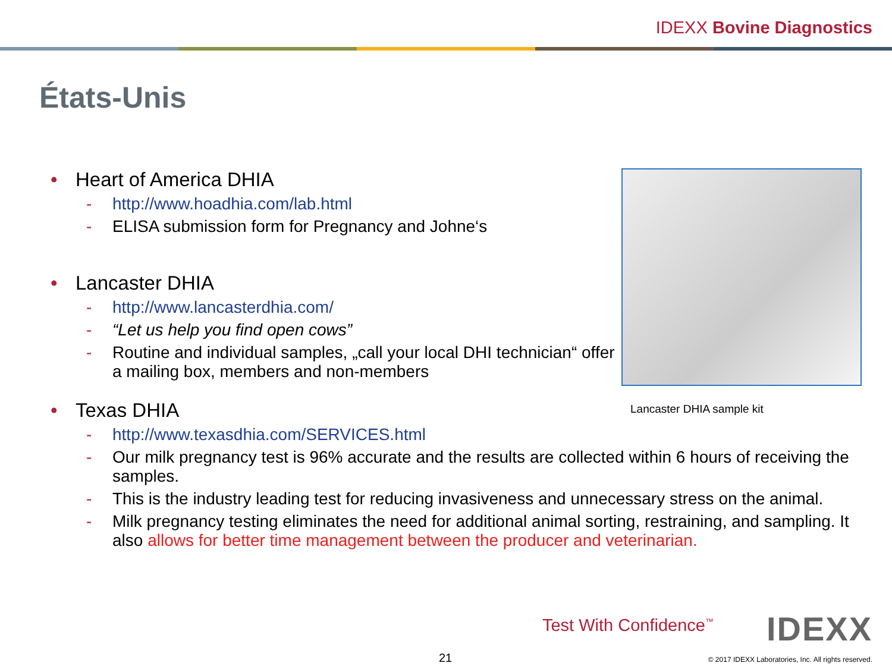IDEXX Bovine Diagnostics
États-Unis
• Heart of America DHIA
- http://www.hoadhia.com/lab.html
- ELISA submission form for Pregnancy and Johne‘s
• Lancaster DHIA
- http://www.lancasterdhia.com/
- “Let us help you find open cows”
- Routine and individual samples, „call your local DHI technician“ offer a mailing box, members and non-members
Lancaster DHIA sample kit
• Texas DHIA
- http://www.texasdhia.com/SERVICES.html
- Our milk pregnancy test is 96% accurate and the results are collected within 6 hours of receiving the samples.
- This is the industry leading test for reducing invasiveness and unnecessary stress on the animal.
- Milk pregnancy testing eliminates the need for additional animal sorting, restraining, and sampling. It also allows for better time management between the producer and veterinarian.
Test With Confidence<sup>™</sup> IDEXX
21
© 2017 IDEXX Laboratories, Inc. All rights reserved.